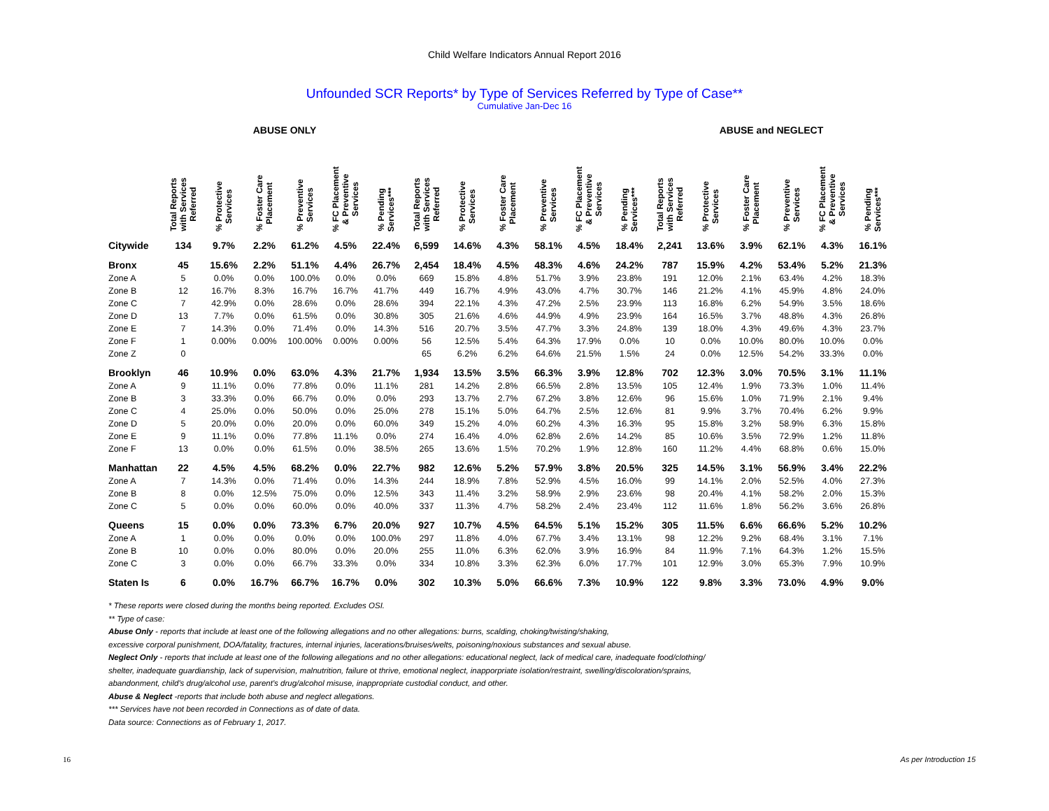Child Welfare Indicators Annual Report 2016
Unfounded SCR Reports* by Type of Services Referred by Type of Case**
Cumulative Jan-Dec 16
| | ABUSE ONLY | | | | | | | | | | | | ABUSE and NEGLECT | | | | | |
| --- | --- | --- | --- | --- | --- | --- | --- | --- | --- | --- | --- | --- | --- | --- | --- | --- | --- | --- |
| | Total Reports with Services Referred | % Protective Services | % Foster Care Placement | % Preventive Services | % FC Placement & Preventive Services | % Pending Services*** | Total Reports with Services Referred | % Protective Services | % Foster Care Placement | % Preventive Services | % FC Placement & Preventive Services | % Pending Services*** | Total Reports with Services Referred | % Protective Services | % Foster Care Placement | % Preventive Services | % FC Placement & Preventive Services | % Pending Services*** |
| Citywide | 134 | 9.7% | 2.2% | 61.2% | 4.5% | 22.4% | 6,599 | 14.6% | 4.3% | 58.1% | 4.5% | 18.4% | 2,241 | 13.6% | 3.9% | 62.1% | 4.3% | 16.1% |
| Bronx | 45 | 15.6% | 2.2% | 51.1% | 4.4% | 26.7% | 2,454 | 18.4% | 4.5% | 48.3% | 4.6% | 24.2% | 787 | 15.9% | 4.2% | 53.4% | 5.2% | 21.3% |
| Zone A | 5 | 0.0% | 0.0% | 100.0% | 0.0% | 0.0% | 669 | 15.8% | 4.8% | 51.7% | 3.9% | 23.8% | 191 | 12.0% | 2.1% | 63.4% | 4.2% | 18.3% |
| Zone B | 12 | 16.7% | 8.3% | 16.7% | 16.7% | 41.7% | 449 | 16.7% | 4.9% | 43.0% | 4.7% | 30.7% | 146 | 21.2% | 4.1% | 45.9% | 4.8% | 24.0% |
| Zone C | 7 | 42.9% | 0.0% | 28.6% | 0.0% | 28.6% | 394 | 22.1% | 4.3% | 47.2% | 2.5% | 23.9% | 113 | 16.8% | 6.2% | 54.9% | 3.5% | 18.6% |
| Zone D | 13 | 7.7% | 0.0% | 61.5% | 0.0% | 30.8% | 305 | 21.6% | 4.6% | 44.9% | 4.9% | 23.9% | 164 | 16.5% | 3.7% | 48.8% | 4.3% | 26.8% |
| Zone E | 7 | 14.3% | 0.0% | 71.4% | 0.0% | 14.3% | 516 | 20.7% | 3.5% | 47.7% | 3.3% | 24.8% | 139 | 18.0% | 4.3% | 49.6% | 4.3% | 23.7% |
| Zone F | 1 | 0.00% | 0.00% | 100.00% | 0.00% | 0.00% | 56 | 12.5% | 5.4% | 64.3% | 17.9% | 0.0% | 10 | 0.0% | 10.0% | 80.0% | 10.0% | 0.0% |
| Zone Z | 0 | | | | | | 65 | 6.2% | 6.2% | 64.6% | 21.5% | 1.5% | 24 | 0.0% | 12.5% | 54.2% | 33.3% | 0.0% |
| Brooklyn | 46 | 10.9% | 0.0% | 63.0% | 4.3% | 21.7% | 1,934 | 13.5% | 3.5% | 66.3% | 3.9% | 12.8% | 702 | 12.3% | 3.0% | 70.5% | 3.1% | 11.1% |
| Zone A | 9 | 11.1% | 0.0% | 77.8% | 0.0% | 11.1% | 281 | 14.2% | 2.8% | 66.5% | 2.8% | 13.5% | 105 | 12.4% | 1.9% | 73.3% | 1.0% | 11.4% |
| Zone B | 3 | 33.3% | 0.0% | 66.7% | 0.0% | 0.0% | 293 | 13.7% | 2.7% | 67.2% | 3.8% | 12.6% | 96 | 15.6% | 1.0% | 71.9% | 2.1% | 9.4% |
| Zone C | 4 | 25.0% | 0.0% | 50.0% | 0.0% | 25.0% | 278 | 15.1% | 5.0% | 64.7% | 2.5% | 12.6% | 81 | 9.9% | 3.7% | 70.4% | 6.2% | 9.9% |
| Zone D | 5 | 20.0% | 0.0% | 20.0% | 0.0% | 60.0% | 349 | 15.2% | 4.0% | 60.2% | 4.3% | 16.3% | 95 | 15.8% | 3.2% | 58.9% | 6.3% | 15.8% |
| Zone E | 9 | 11.1% | 0.0% | 77.8% | 11.1% | 0.0% | 274 | 16.4% | 4.0% | 62.8% | 2.6% | 14.2% | 85 | 10.6% | 3.5% | 72.9% | 1.2% | 11.8% |
| Zone F | 13 | 0.0% | 0.0% | 61.5% | 0.0% | 38.5% | 265 | 13.6% | 1.5% | 70.2% | 1.9% | 12.8% | 160 | 11.2% | 4.4% | 68.8% | 0.6% | 15.0% |
| Manhattan | 22 | 4.5% | 4.5% | 68.2% | 0.0% | 22.7% | 982 | 12.6% | 5.2% | 57.9% | 3.8% | 20.5% | 325 | 14.5% | 3.1% | 56.9% | 3.4% | 22.2% |
| Zone A | 7 | 14.3% | 0.0% | 71.4% | 0.0% | 14.3% | 244 | 18.9% | 7.8% | 52.9% | 4.5% | 16.0% | 99 | 14.1% | 2.0% | 52.5% | 4.0% | 27.3% |
| Zone B | 8 | 0.0% | 12.5% | 75.0% | 0.0% | 12.5% | 343 | 11.4% | 3.2% | 58.9% | 2.9% | 23.6% | 98 | 20.4% | 4.1% | 58.2% | 2.0% | 15.3% |
| Zone C | 5 | 0.0% | 0.0% | 60.0% | 0.0% | 40.0% | 337 | 11.3% | 4.7% | 58.2% | 2.4% | 23.4% | 112 | 11.6% | 1.8% | 56.2% | 3.6% | 26.8% |
| Queens | 15 | 0.0% | 0.0% | 73.3% | 6.7% | 20.0% | 927 | 10.7% | 4.5% | 64.5% | 5.1% | 15.2% | 305 | 11.5% | 6.6% | 66.6% | 5.2% | 10.2% |
| Zone A | 1 | 0.0% | 0.0% | 0.0% | 0.0% | 100.0% | 297 | 11.8% | 4.0% | 67.7% | 3.4% | 13.1% | 98 | 12.2% | 9.2% | 68.4% | 3.1% | 7.1% |
| Zone B | 10 | 0.0% | 0.0% | 80.0% | 0.0% | 20.0% | 255 | 11.0% | 6.3% | 62.0% | 3.9% | 16.9% | 84 | 11.9% | 7.1% | 64.3% | 1.2% | 15.5% |
| Zone C | 3 | 0.0% | 0.0% | 66.7% | 33.3% | 0.0% | 334 | 10.8% | 3.3% | 62.3% | 6.0% | 17.7% | 101 | 12.9% | 3.0% | 65.3% | 7.9% | 10.9% |
| Staten Is | 6 | 0.0% | 16.7% | 66.7% | 16.7% | 0.0% | 302 | 10.3% | 5.0% | 66.6% | 7.3% | 10.9% | 122 | 9.8% | 3.3% | 73.0% | 4.9% | 9.0% |
* These reports were closed during the months being reported. Excludes OSI.
** Type of case:
Abuse Only - reports that include at least one of the following allegations and no other allegations: burns, scalding, choking/twisting/shaking,
excessive corporal punishment, DOA/fatality, fractures, internal injuries, lacerations/bruises/welts, poisoning/noxious substances and sexual abuse.
Neglect Only - reports that include at least one of the following allegations and no other allegations: educational neglect, lack of medical care, inadequate food/clothing/
shelter, inadequate guardianship, lack of supervision, malnutrition, failure ot thrive, emotional neglect, inapporpriate isolation/restraint, swelling/discoloration/sprains,
abandonment, child's drug/alcohol use, parent's drug/alcohol misuse, inappropriate custodial conduct, and other.
Abuse & Neglect -reports that include both abuse and neglect allegations.
*** Services have not been recorded in Connections as of date of data.
Data source: Connections as of February 1, 2017.
16 As per Introduction 15